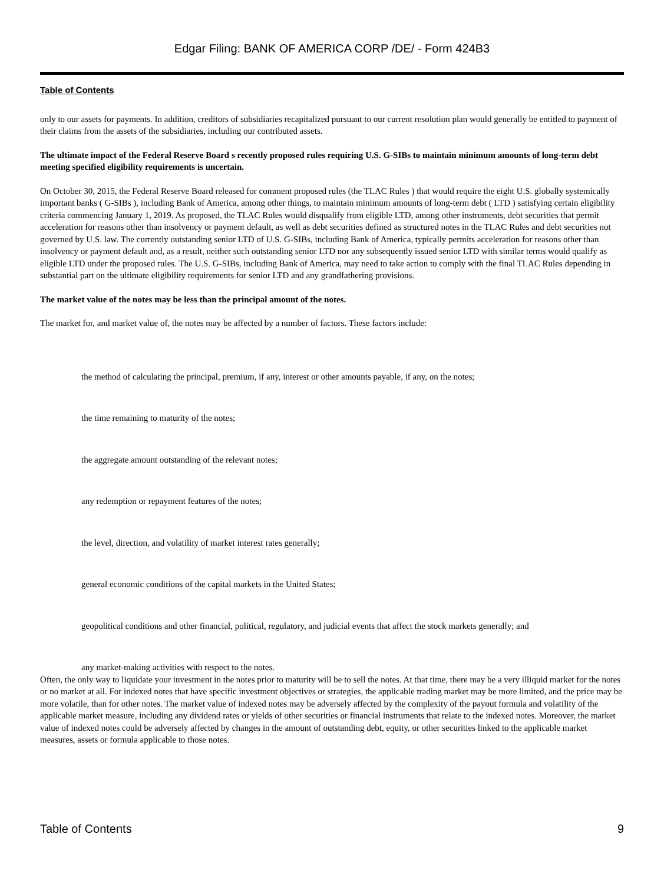Edgar Filing: BANK OF AMERICA CORP /DE/ - Form 424B3
Table of Contents
only to our assets for payments. In addition, creditors of subsidiaries recapitalized pursuant to our current resolution plan would generally be entitled to payment of their claims from the assets of the subsidiaries, including our contributed assets.
The ultimate impact of the Federal Reserve Board s recently proposed rules requiring U.S. G-SIBs to maintain minimum amounts of long-term debt meeting specified eligibility requirements is uncertain.
On October 30, 2015, the Federal Reserve Board released for comment proposed rules (the TLAC Rules ) that would require the eight U.S. globally systemically important banks ( G-SIBs ), including Bank of America, among other things, to maintain minimum amounts of long-term debt ( LTD ) satisfying certain eligibility criteria commencing January 1, 2019. As proposed, the TLAC Rules would disqualify from eligible LTD, among other instruments, debt securities that permit acceleration for reasons other than insolvency or payment default, as well as debt securities defined as structured notes in the TLAC Rules and debt securities not governed by U.S. law. The currently outstanding senior LTD of U.S. G-SIBs, including Bank of America, typically permits acceleration for reasons other than insolvency or payment default and, as a result, neither such outstanding senior LTD nor any subsequently issued senior LTD with similar terms would qualify as eligible LTD under the proposed rules. The U.S. G-SIBs, including Bank of America, may need to take action to comply with the final TLAC Rules depending in substantial part on the ultimate eligibility requirements for senior LTD and any grandfathering provisions.
The market value of the notes may be less than the principal amount of the notes.
The market for, and market value of, the notes may be affected by a number of factors. These factors include:
the method of calculating the principal, premium, if any, interest or other amounts payable, if any, on the notes;
the time remaining to maturity of the notes;
the aggregate amount outstanding of the relevant notes;
any redemption or repayment features of the notes;
the level, direction, and volatility of market interest rates generally;
general economic conditions of the capital markets in the United States;
geopolitical conditions and other financial, political, regulatory, and judicial events that affect the stock markets generally; and
any market-making activities with respect to the notes.
Often, the only way to liquidate your investment in the notes prior to maturity will be to sell the notes. At that time, there may be a very illiquid market for the notes or no market at all. For indexed notes that have specific investment objectives or strategies, the applicable trading market may be more limited, and the price may be more volatile, than for other notes. The market value of indexed notes may be adversely affected by the complexity of the payout formula and volatility of the applicable market measure, including any dividend rates or yields of other securities or financial instruments that relate to the indexed notes. Moreover, the market value of indexed notes could be adversely affected by changes in the amount of outstanding debt, equity, or other securities linked to the applicable market measures, assets or formula applicable to those notes.
Table of Contents 9